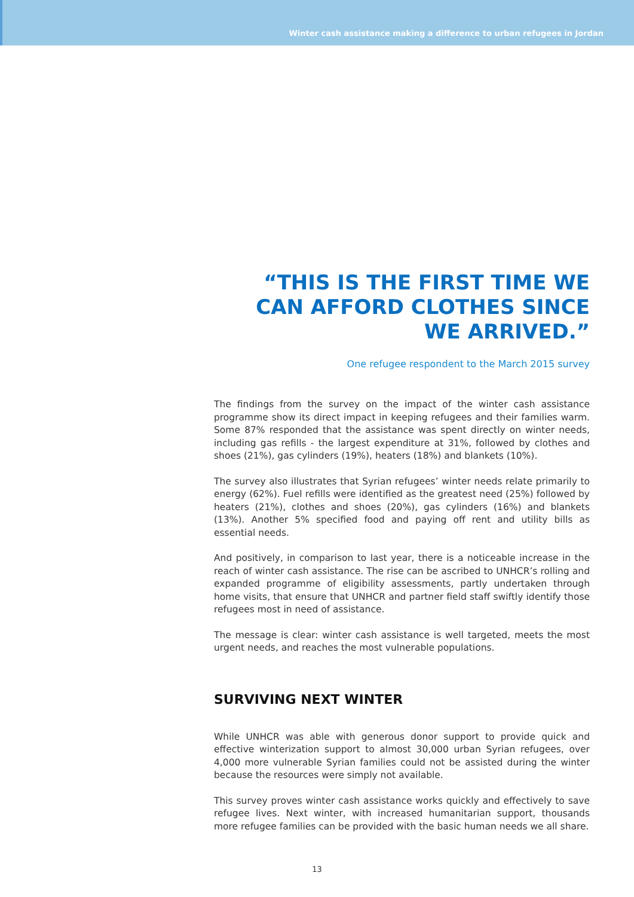Winter cash assistance making a difference to urban refugees in Jordan
“THIS IS THE FIRST TIME WE CAN AFFORD CLOTHES SINCE WE ARRIVED.”
One refugee respondent to the March 2015 survey
The findings from the survey on the impact of the winter cash assistance programme show its direct impact in keeping refugees and their families warm. Some 87% responded that the assistance was spent directly on winter needs, including gas refills - the largest expenditure at 31%, followed by clothes and shoes (21%), gas cylinders (19%), heaters (18%) and blankets (10%).
The survey also illustrates that Syrian refugees’ winter needs relate primarily to energy (62%). Fuel refills were identified as the greatest need (25%) followed by heaters (21%), clothes and shoes (20%), gas cylinders (16%) and blankets (13%). Another 5% specified food and paying off rent and utility bills as essential needs.
And positively, in comparison to last year, there is a noticeable increase in the reach of winter cash assistance. The rise can be ascribed to UNHCR’s rolling and expanded programme of eligibility assessments, partly undertaken through home visits, that ensure that UNHCR and partner field staff swiftly identify those refugees most in need of assistance.
The message is clear: winter cash assistance is well targeted, meets the most urgent needs, and reaches the most vulnerable populations.
SURVIVING NEXT WINTER
While UNHCR was able with generous donor support to provide quick and effective winterization support to almost 30,000 urban Syrian refugees, over 4,000 more vulnerable Syrian families could not be assisted during the winter because the resources were simply not available.
This survey proves winter cash assistance works quickly and effectively to save refugee lives. Next winter, with increased humanitarian support, thousands more refugee families can be provided with the basic human needs we all share.
13